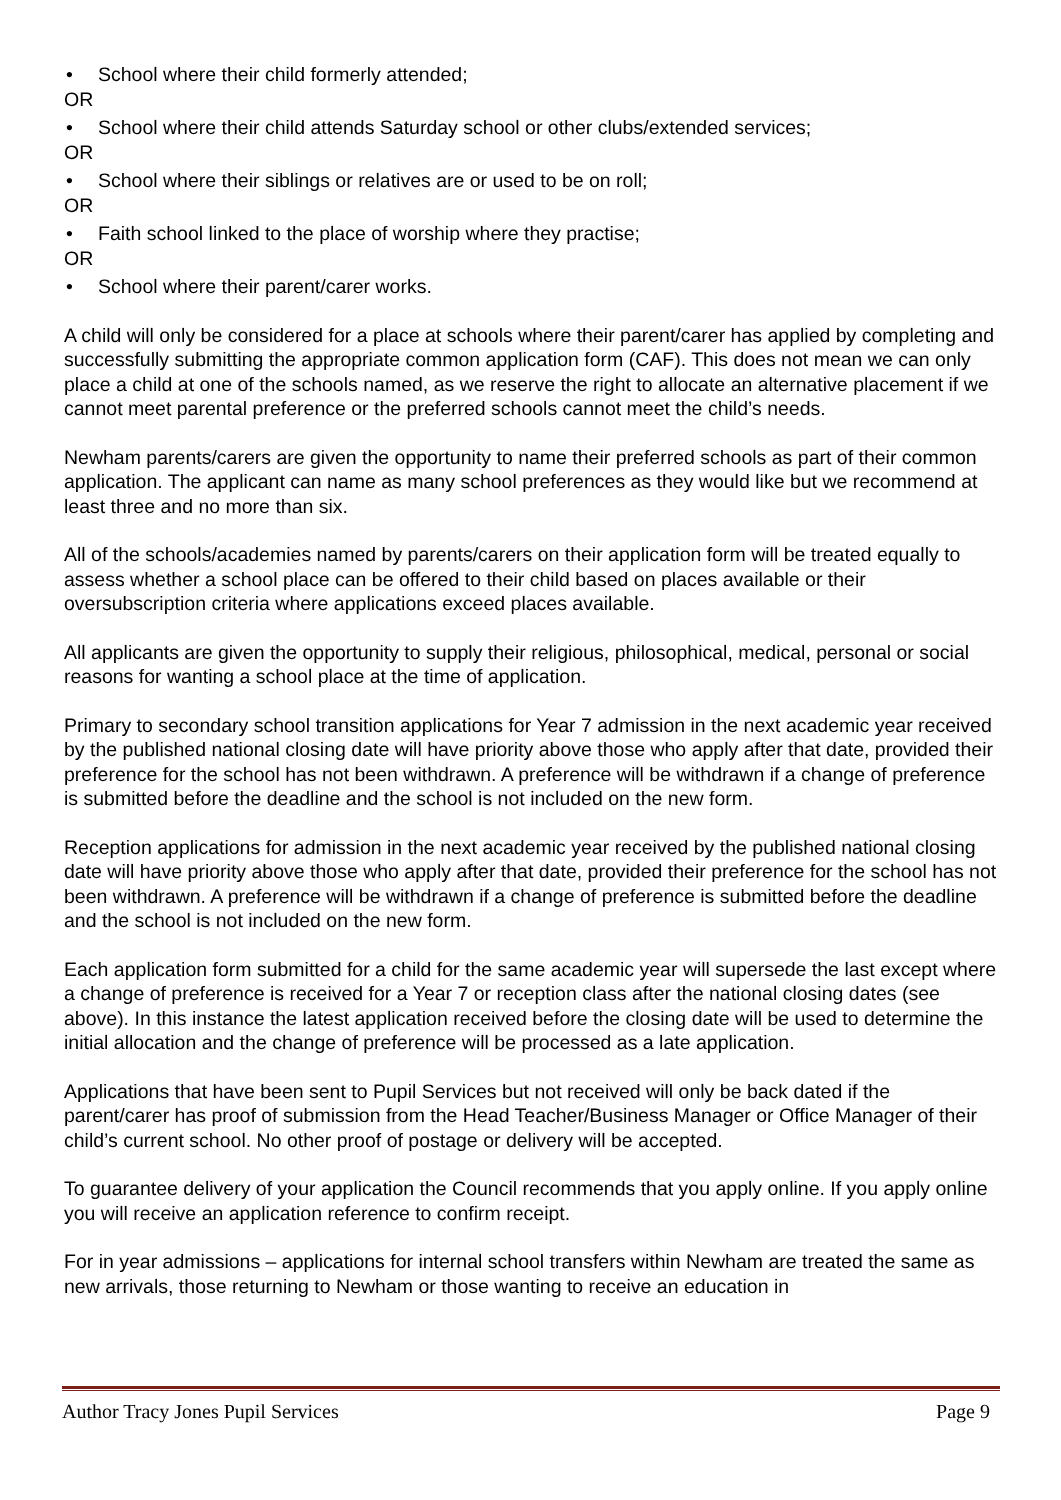• School where their child formerly attended;
OR
• School where their child attends Saturday school or other clubs/extended services;
OR
• School where their siblings or relatives are or used to be on roll;
OR
• Faith school linked to the place of worship where they practise;
OR
• School where their parent/carer works.
A child will only be considered for a place at schools where their parent/carer has applied by completing and successfully submitting the appropriate common application form (CAF). This does not mean we can only place a child at one of the schools named, as we reserve the right to allocate an alternative placement if we cannot meet parental preference or the preferred schools cannot meet the child’s needs.
Newham parents/carers are given the opportunity to name their preferred schools as part of their common application. The applicant can name as many school preferences as they would like but we recommend at least three and no more than six.
All of the schools/academies named by parents/carers on their application form will be treated equally to assess whether a school place can be offered to their child based on places available or their oversubscription criteria where applications exceed places available.
All applicants are given the opportunity to supply their religious, philosophical, medical, personal or social reasons for wanting a school place at the time of application.
Primary to secondary school transition applications for Year 7 admission in the next academic year received by the published national closing date will have priority above those who apply after that date, provided their preference for the school has not been withdrawn. A preference will be withdrawn if a change of preference is submitted before the deadline and the school is not included on the new form.
Reception applications for admission in the next academic year received by the published national closing date will have priority above those who apply after that date, provided their preference for the school has not been withdrawn. A preference will be withdrawn if a change of preference is submitted before the deadline and the school is not included on the new form.
Each application form submitted for a child for the same academic year will supersede the last except where a change of preference is received for a Year 7 or reception class after the national closing dates (see above). In this instance the latest application received before the closing date will be used to determine the initial allocation and the change of preference will be processed as a late application.
Applications that have been sent to Pupil Services but not received will only be back dated if the parent/carer has proof of submission from the Head Teacher/Business Manager or Office Manager of their child’s current school. No other proof of postage or delivery will be accepted.
To guarantee delivery of your application the Council recommends that you apply online. If you apply online you will receive an application reference to confirm receipt.
For in year admissions – applications for internal school transfers within Newham are treated the same as new arrivals, those returning to Newham or those wanting to receive an education in
Author Tracy Jones Pupil Services Page 9